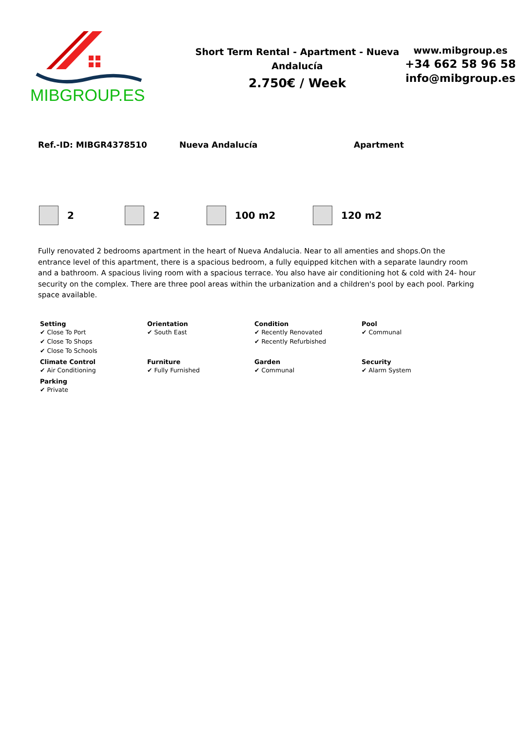MIBGROUP.ES
Short Term Rental - Apartment - Nueva Andalucía
2.750€ / Week
www.mibgroup.es
+34 662 58 96 58
info@mibgroup.es
Ref.-ID: MIBGR4378510 Nueva Andalucía Apartment
2 2 100 m2 120 m2
Fully renovated 2 bedrooms apartment in the heart of Nueva Andalucia. Near to all amenties and shops.On the entrance level of this apartment, there is a spacious bedroom, a fully equipped kitchen with a separate laundry room and a bathroom. A spacious living room with a spacious terrace. You also have air conditioning hot & cold with 24- hour security on the complex. There are three pool areas within the urbanization and a children's pool by each pool. Parking space available.
Setting
✔ Close To Port
✔ Close To Shops
✔ Close To Schools
Orientation
✔ South East
Condition
✔ Recently Renovated
✔ Recently Refurbished
Pool
✔ Communal
Climate Control
✔ Air Conditioning
Furniture
✔ Fully Furnished
Garden
✔ Communal
Security
✔ Alarm System
Parking
✔ Private